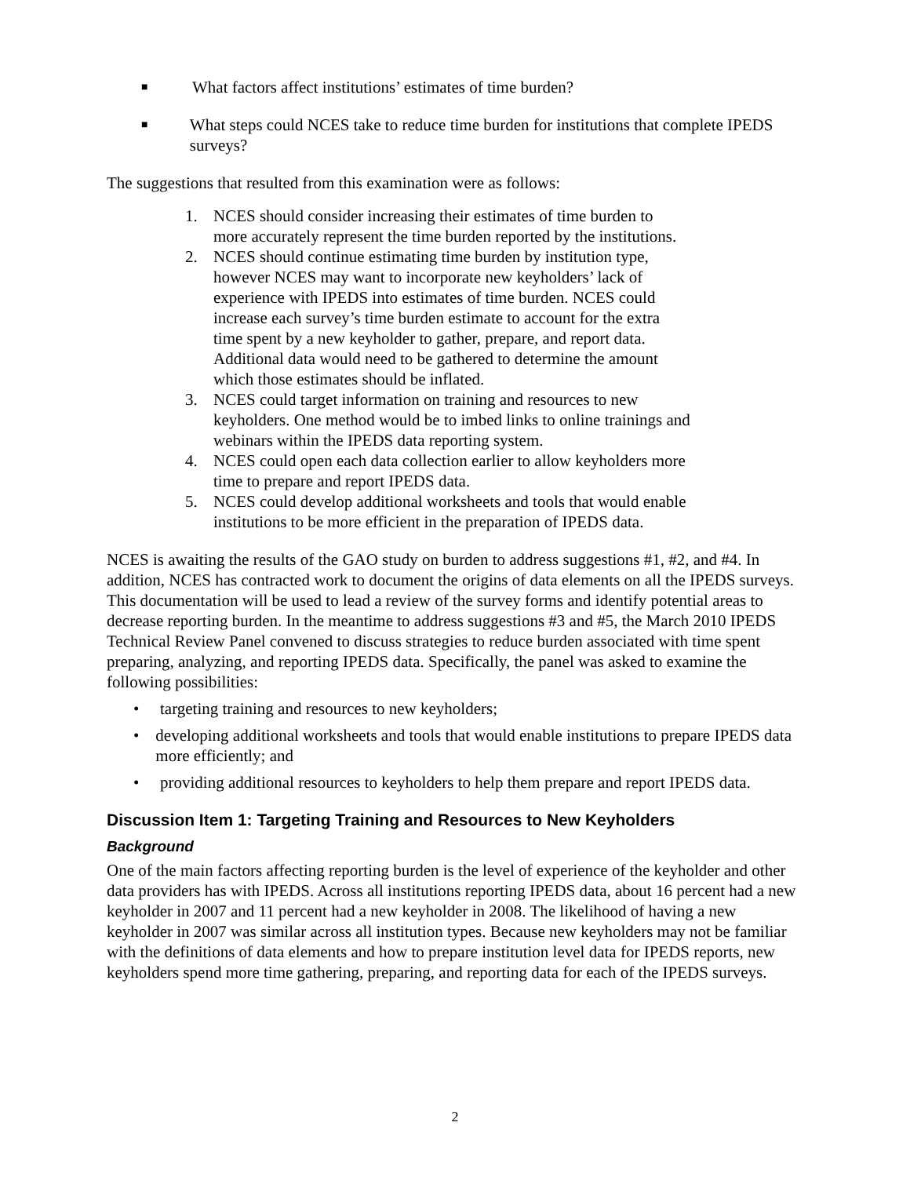■ What factors affect institutions’ estimates of time burden?
■ What steps could NCES take to reduce time burden for institutions that complete IPEDS surveys?
The suggestions that resulted from this examination were as follows:
1. NCES should consider increasing their estimates of time burden to
more accurately represent the time burden reported by the institutions.
2. NCES should continue estimating time burden by institution type,
however NCES may want to incorporate new keyholders’ lack of
experience with IPEDS into estimates of time burden. NCES could
increase each survey’s time burden estimate to account for the extra
time spent by a new keyholder to gather, prepare, and report data.
Additional data would need to be gathered to determine the amount
which those estimates should be inflated.
3. NCES could target information on training and resources to new
keyholders. One method would be to imbed links to online trainings and
webinars within the IPEDS data reporting system.
4. NCES could open each data collection earlier to allow keyholders more
time to prepare and report IPEDS data.
5. NCES could develop additional worksheets and tools that would enable
institutions to be more efficient in the preparation of IPEDS data.
NCES is awaiting the results of the GAO study on burden to address suggestions #1, #2, and #4. In addition, NCES has contracted work to document the origins of data elements on all the IPEDS surveys. This documentation will be used to lead a review of the survey forms and identify potential areas to decrease reporting burden. In the meantime to address suggestions #3 and #5, the March 2010 IPEDS Technical Review Panel convened to discuss strategies to reduce burden associated with time spent preparing, analyzing, and reporting IPEDS data. Specifically, the panel was asked to examine the following possibilities:
• targeting training and resources to new keyholders;
• developing additional worksheets and tools that would enable institutions to prepare IPEDS data more efficiently; and
• providing additional resources to keyholders to help them prepare and report IPEDS data.
Discussion Item 1: Targeting Training and Resources to New Keyholders
Background
One of the main factors affecting reporting burden is the level of experience of the keyholder and other data providers has with IPEDS. Across all institutions reporting IPEDS data, about 16 percent had a new keyholder in 2007 and 11 percent had a new keyholder in 2008. The likelihood of having a new keyholder in 2007 was similar across all institution types. Because new keyholders may not be familiar with the definitions of data elements and how to prepare institution level data for IPEDS reports, new keyholders spend more time gathering, preparing, and reporting data for each of the IPEDS surveys.
2